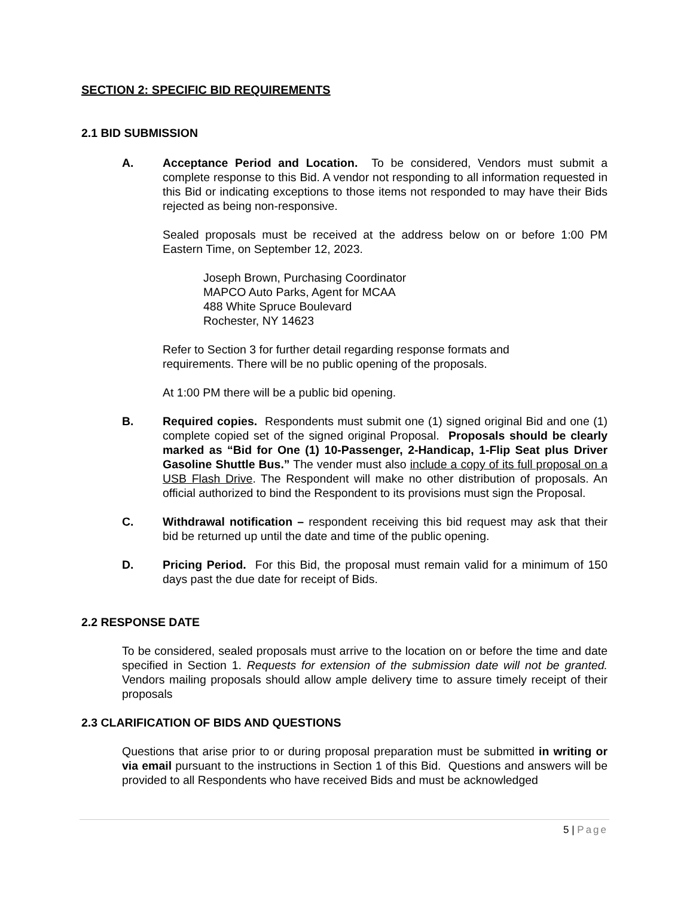SECTION 2: SPECIFIC BID REQUIREMENTS
2.1 BID SUBMISSION
A. Acceptance Period and Location. To be considered, Vendors must submit a complete response to this Bid. A vendor not responding to all information requested in this Bid or indicating exceptions to those items not responded to may have their Bids rejected as being non-responsive.
Sealed proposals must be received at the address below on or before 1:00 PM Eastern Time, on September 12, 2023.
Joseph Brown, Purchasing Coordinator
MAPCO Auto Parks, Agent for MCAA
488 White Spruce Boulevard
Rochester, NY 14623
Refer to Section 3 for further detail regarding response formats and
requirements. There will be no public opening of the proposals.
At 1:00 PM there will be a public bid opening.
B. Required copies. Respondents must submit one (1) signed original Bid and one (1) complete copied set of the signed original Proposal. Proposals should be clearly marked as “Bid for One (1) 10-Passenger, 2-Handicap, 1-Flip Seat plus Driver Gasoline Shuttle Bus.” The vender must also include a copy of its full proposal on a USB Flash Drive. The Respondent will make no other distribution of proposals. An official authorized to bind the Respondent to its provisions must sign the Proposal.
C. Withdrawal notification – respondent receiving this bid request may ask that their bid be returned up until the date and time of the public opening.
D. Pricing Period. For this Bid, the proposal must remain valid for a minimum of 150 days past the due date for receipt of Bids.
2.2 RESPONSE DATE
To be considered, sealed proposals must arrive to the location on or before the time and date specified in Section 1. Requests for extension of the submission date will not be granted. Vendors mailing proposals should allow ample delivery time to assure timely receipt of their proposals
2.3 CLARIFICATION OF BIDS AND QUESTIONS
Questions that arise prior to or during proposal preparation must be submitted in writing or via email pursuant to the instructions in Section 1 of this Bid. Questions and answers will be provided to all Respondents who have received Bids and must be acknowledged
5 | Page